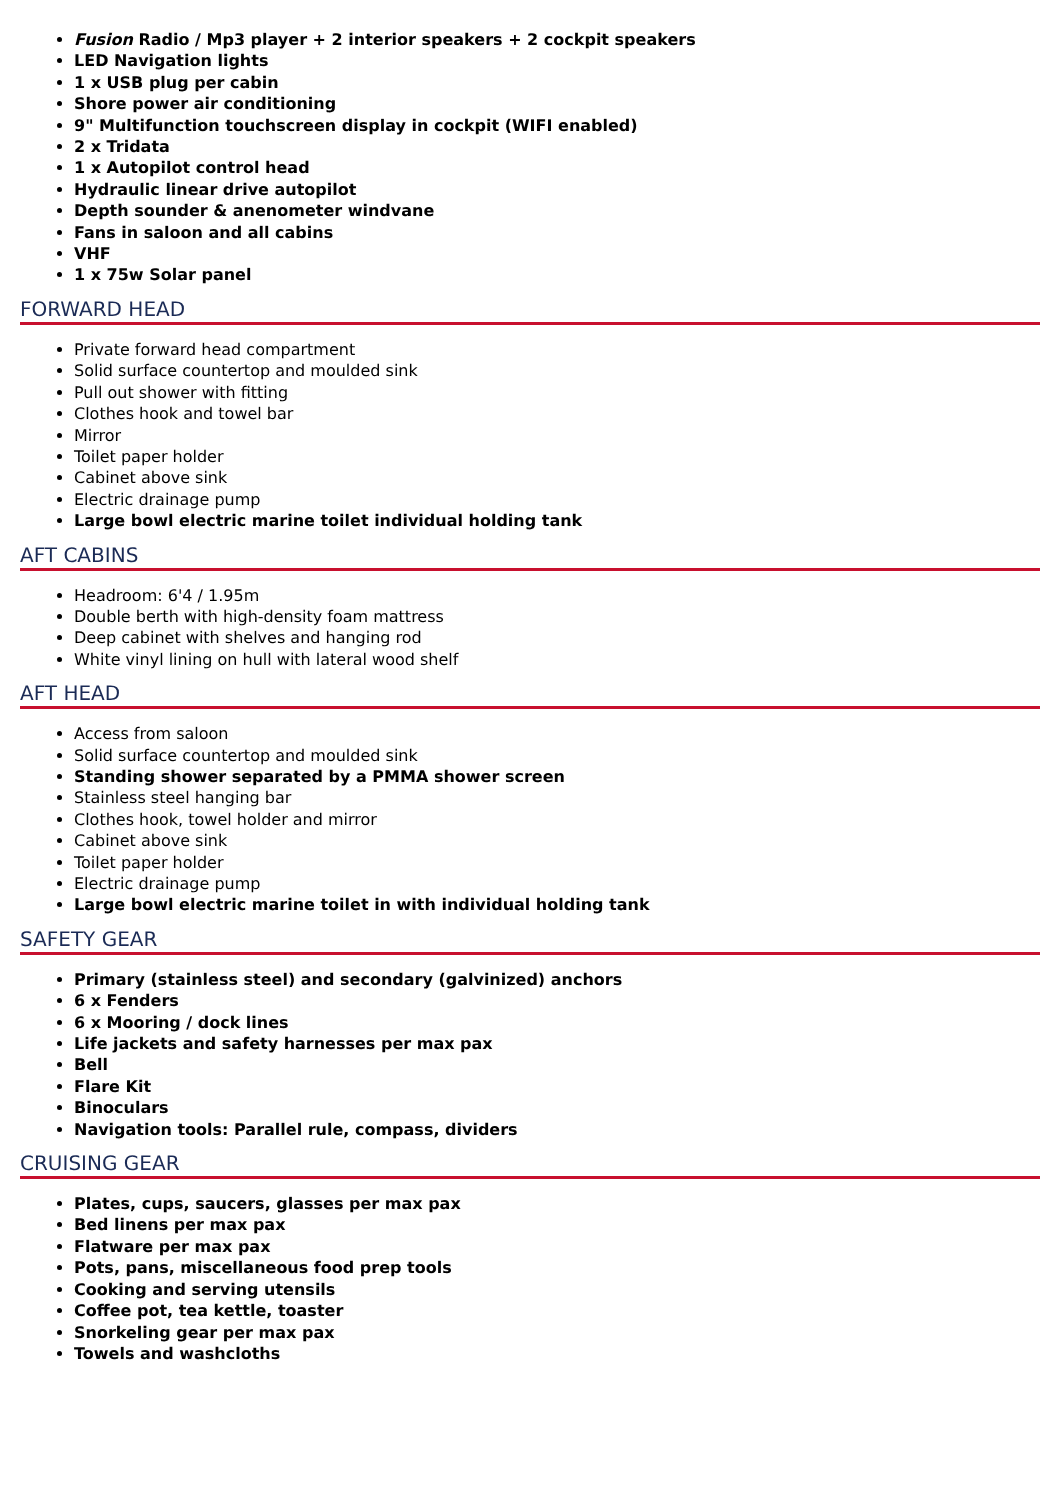Fusion Radio / Mp3 player + 2 interior speakers + 2 cockpit speakers
LED Navigation lights
1 x USB plug per cabin
Shore power air conditioning
9" Multifunction touchscreen display in cockpit (WIFI enabled)
2 x Tridata
1 x Autopilot control head
Hydraulic linear drive autopilot
Depth sounder & anenometer windvane
Fans in saloon and all cabins
VHF
1 x 75w Solar panel
FORWARD HEAD
Private forward head compartment
Solid surface countertop and moulded sink
Pull out shower with fitting
Clothes hook and towel bar
Mirror
Toilet paper holder
Cabinet above sink
Electric drainage pump
Large bowl electric marine toilet individual holding tank
AFT CABINS
Headroom: 6'4 / 1.95m
Double berth with high-density foam mattress
Deep cabinet with shelves and hanging rod
White vinyl lining on hull with lateral wood shelf
AFT HEAD
Access from saloon
Solid surface countertop and moulded sink
Standing shower separated by a PMMA shower screen
Stainless steel hanging bar
Clothes hook, towel holder and mirror
Cabinet above sink
Toilet paper holder
Electric drainage pump
Large bowl electric marine toilet in with individual holding tank
SAFETY GEAR
Primary (stainless steel) and secondary (galvinized) anchors
6 x Fenders
6 x Mooring / dock lines
Life jackets and safety harnesses per max pax
Bell
Flare Kit
Binoculars
Navigation tools: Parallel rule, compass, dividers
CRUISING GEAR
Plates, cups, saucers, glasses per max pax
Bed linens per max pax
Flatware per max pax
Pots, pans, miscellaneous food prep tools
Cooking and serving utensils
Coffee pot, tea kettle, toaster
Snorkeling gear per max pax
Towels and washcloths